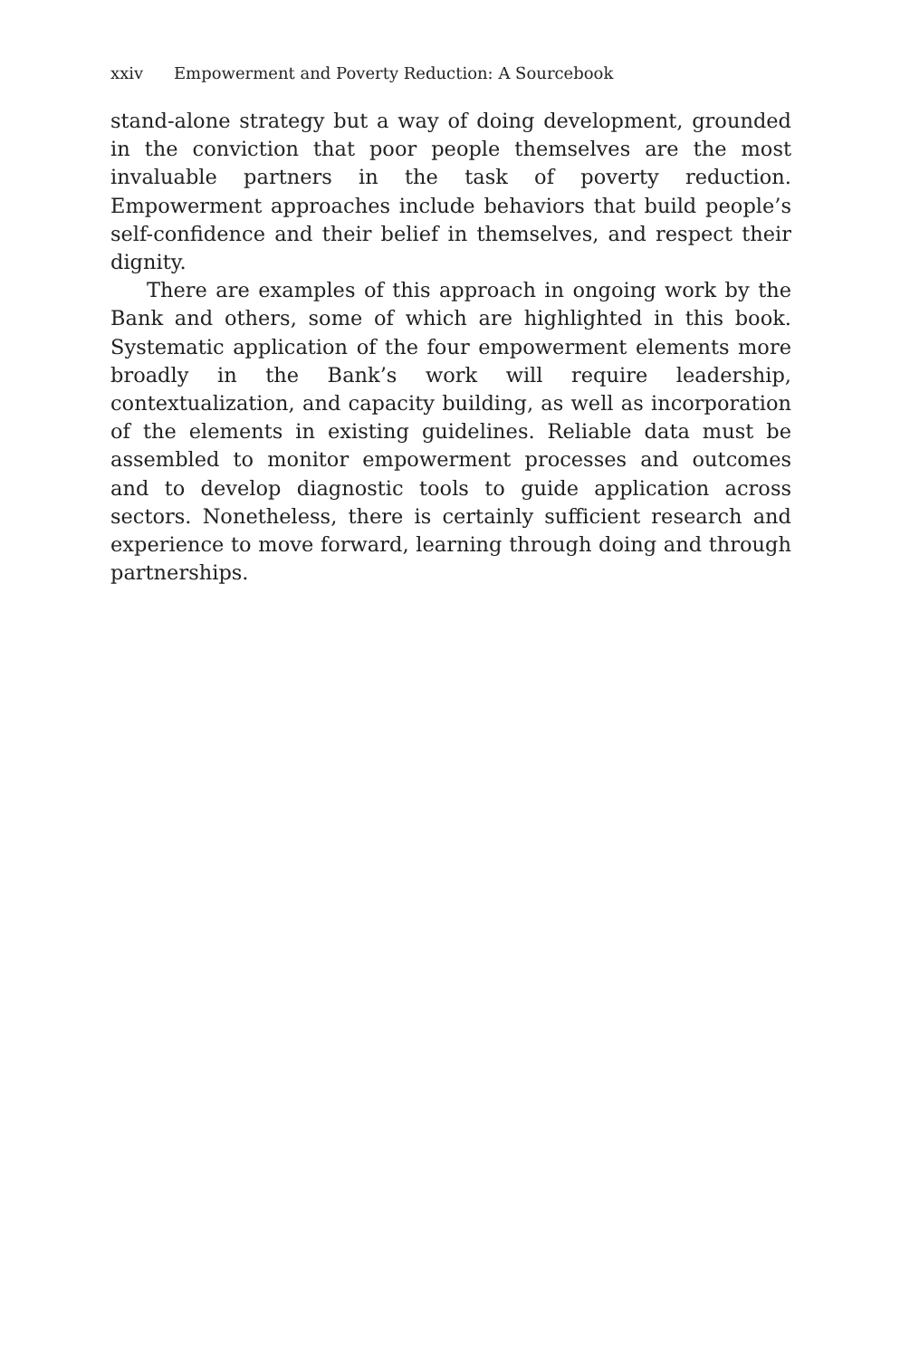xxiv Empowerment and Poverty Reduction: A Sourcebook
stand-alone strategy but a way of doing development, grounded in the conviction that poor people themselves are the most invaluable partners in the task of poverty reduction. Empowerment approaches include behaviors that build people’s self-confidence and their belief in themselves, and respect their dignity.
There are examples of this approach in ongoing work by the Bank and others, some of which are highlighted in this book. Systematic application of the four empowerment elements more broadly in the Bank’s work will require leadership, contextualization, and capacity building, as well as incorporation of the elements in existing guidelines. Reliable data must be assembled to monitor empowerment processes and outcomes and to develop diagnostic tools to guide application across sectors. Nonetheless, there is certainly sufficient research and experience to move forward, learning through doing and through partnerships.